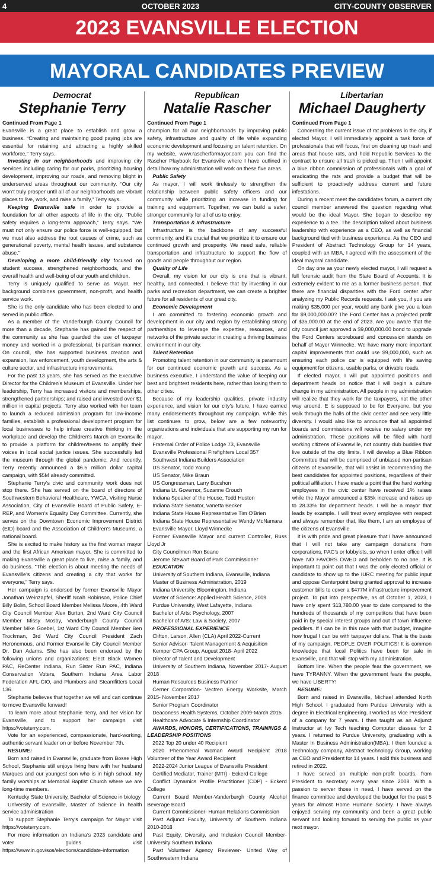4 OCTOBER 2023 CITY-COUNTY OBSERVER
2023 EVANSVILLE ELECTION
MAYORAL CANDIDATES PREVIEW
Democrat
Stephanie Terry
Continued From Page 1
Evansville is a great place to establish and grow a business. “Creating and maintaining good paying jobs are essential for retaining and attracting a highly skilled workforce,” Terry says.
Investing in our neighborhoods and improving city services including caring for our parks, prioritizing housing development, improving our roads, and removing blight in underserved areas throughout our community. “Our city won’t truly prosper until all of our neighborhoods are vibrant places to live, work, and raise a family,” Terry says.
Keeping Evansville safe in order to provide a foundation for all other aspects of life in the city. “Public safety requires a long-term approach,” Terry says. “We must not only ensure our police force is well-equipped, but we must also address the root causes of crime, such as generational poverty, mental health issues, and substance abuse.”
Developing a more child-friendly city focused on student success, strengthened neighborhoods, and the overall health and well-being of our youth and children.
Terry is uniquely qualified to serve as Mayor. Her background combines government, non-profit, and health service work.
She is the only candidate who has been elected to and served in public office.
As a member of the Vanderburgh County Council for more than a decade, Stephanie has gained the respect of the community as she has guarded the use of taxpayer money and worked in a professional, bi-partisan manner. On council, she has supported business creation and expansion, law enforcement, youth development, the arts & culture sector, and infrastructure improvements.
For the past 13 years, she has served as the Executive Director for the Children’s Museum of Evansville. Under her leadership, Terry has increased visitors and memberships, strengthened partnerships; and raised and invested over $1 million in capital projects. Terry also worked with her team to launch a reduced admission program for low-income families, establish a professional development program for local businesses to help infuse creative thinking in the workplace and develop the Children’s March on Evansville to provide a platform for children/teens to amplify their voices in local social justice issues. She successfully led the museum through the global pandemic. And recently, Terry recently announced a $6.5 million dollar capital campaign, with $5M already committed.
Stephanie Terry’s civic and community work does not stop there. She has served on the board of directors of Southwestern Behavioral Healthcare, YWCA, Visiting Nurse Association, City of Evansville Board of Public Safety, E-REP, and Women’s Equality Day Committee. Currently, she serves on the Downtown Economic Improvement District (EID) board and the Association of Children’s Museums, a national board.
She is excited to make history as the first woman mayor and the first African American mayor. She is committed to making Evansville a great place to live, raise a family, and do business. “This election is about meeting the needs of Evansville’s citizens and creating a city that works for everyone,” Terry says.
Her campaign is endorsed by former Evansville Mayor Jonathan Weinzapfel, Sheriff Noah Robinson, Police Chief Billy Bolin, School Board Member Melissa Moore, 4th Ward City Council Member Alex Burton, 2nd Ward City Council Member Missy Mosby, Vanderburgh County Council Member Mike Goebel, 1st Ward City Council Member Ben Trockman, 3rd Ward City Council President Zach Heronemous, and Former Evansville City Council Member Dr. Dan Adams. She has also been endorsed by the following unions and organizations: Elect Black Women PAC, ReCenter Indiana, Run Sister Run PAC, Indiana Conservation Voters, Southern Indiana Area Labor Federation AFL-CIO, and Plumbers and Steamfitters Local 136.
Stephanie believes that together we will and can continue to move Evansville forward!
To learn more about Stephanie Terry, and her vision for Evansville, and to support her campaign visit https://voteterry.com.
Vote for an experienced, compassionate, hard-working, authentic servant leader on or before November 7th.
RESUME:
Born and raised in Evansville, graduate from Bosse High School, Stephanie still enjoys living here with her husband Marques and our youngest son who is in high school. My family worships at Memorial Baptist Church where we are long-time members.
Kentucky State University, Bachelor of Science in biology
University of Evansville, Master of Science in health service administration
To support Stephanie Terry's campaign for Mayor visit https://voteterry.com.
For more information on Indiana's 2023 candidate and voter guides visit https://www.in.gov/sos/elections/candidate-information
Republican
Natalie Rascher
Continued From Page 1
champion for all our neighborhoods by improving public safety, infrastructure and quality of life while expanding economic development and focusing on talent retention. On my website, www.rascherformayor.com you can find the Rascher Playbook for Evansville where I have outlined in detail how my administration will work on these five areas.
Public Safety
As mayor, I will work tirelessly to strengthen the relationship between public safety officers and our community while prioritizing an increase in funding for training and equipment. Together, we can build a safer, stronger community for all of us to enjoy.
Transportation & Infrastructure
Infrastructure is the backbone of any successful community, and it's crucial that we prioritize it to ensure our continued growth and prosperity. We need safe, reliable transportation and infrastructure to support the flow of goods and people throughout our region.
Quality of Life
Overall, my vision for our city is one that is vibrant, healthy, and connected. I believe that by investing in our parks and recreation department, we can create a brighter future for all residents of our great city.
Economic Development
I am committed to fostering economic growth and development in our city and region by establishing strong partnerships to leverage the expertise, resources, and networks of the private sector in creating a thriving business environment in our city.
Talent Retention
Promoting talent retention in our community is paramount for our continued economic growth and success. As a business executive, I understand the value of keeping our best and brightest residents here, rather than losing them to other cities.
Because of my leadership qualities, private industry experience, and vision for our city’s future, I have earned many endorsements throughout my campaign. While this list continues to grow, below are a few noteworthy organizations and individuals that are supporting my run for mayor.
Fraternal Order of Police Lodge 73, Evansville
Evansville Professional Firefighters Local 357
Southwest Indiana Builders Association
US Senator, Todd Young
US Senator, Mike Braun
US Congressman, Larry Bucshon
Indiana Lt. Governor, Suzanne Crouch
Indiana Speaker of the House, Todd Huston
Indiana State Senator, Vanetta Becker
Indiana State House Representative Tim O'Brien
Indiana State House Representative Wendy McNamara
Evansville Mayor, Lloyd Winnecke
Former Evansville Mayor and current Controller, Russ Lloyd Jr
City Councilmen Ron Beane
Jerome Stewart Board of Park Commissioner
EDUCATION
University of Southern Indiana, Evansville, Indiana
Master of Business Administration, 2019
Indiana University, Bloomington, Indiana
Master of Science: Applied Health Science, 2009
Purdue University, West Lafayette, Indiana
Bachelor of Arts: Psychology, 2007
Bachelor of Arts: Law & Society, 2007
PROFESSIONAL EXPERIENCE
Clifton, Larson, Allen (CLA) April 2022-Current
Senior Advisor- Talent Management & Acquisition
Kemper CPA Group, August 2018- April 2022
Director of Talent and Development
University of Southern Indiana, November 2017- August 2018
Human Resources Business Partner
Cerner Corporation- Vectren Energy Worksite, March 2015- November 2017
Senior Program Coordinator
Deaconess Health Systems, October 2009-March 2015
Healthcare Advocate & Internship Coordinator
AWARDS, HONORS, CERTIFICATIONS, TRAININGS & LEADERSHIP POSITIONS
2022 Top 20 under 40 Recipient
2020 Phenomenal Woman Award Recipient 2018 Volunteer of the Year Award Recipient
2022-2024 Junior League of Evansville President
Certified Mediator, Trainer (MTI) - Eckerd College
Conflict Dynamics Profile Practitioner (CDP) - Eckerd College
Current Board Member-Vanderburgh County Alcohol Beverage Board
Current Commissioner- Human Relations Commission
Past Adjunct Faculty, University of Southern Indiana 2010-2018
Past Equity, Diversity, and Inclusion Council Member- University Southern Indiana
Past Volunteer Agency Reviewer- United Way of Southwestern Indiana
Libertarian
Michael Daugherty
Continued From Page 1
Concerning the current issue of rat problems in the city, if elected Mayor, I will immediately appoint a task force of professionals that will focus, first on cleaning up trash and areas that house rats, and hold Republic Services to the contract to ensure all trash is picked up. Then I will appoint a blue ribbon commission of professionals with a goal of eradicating the rats and provide a budget that will be sufficient to proactively address current and future infestations.
During a recent meet the candidates forum, a current city council member answered the question regarding what would be the ideal Mayor. She began to describe my experience to a tee. The description talked about business leadership with experience as a CEO, as well as financial background tied with business experience. As the CEO and President of Abstract Technology Group for 14 years, coupled with an MBA, I agreed with the assessment of the ideal mayoral candidate.
On day one as your newly elected mayor, I will request a full forensic audit from the State Board of Accounts. It is extremely evident to me as a former business person, that there are financial disparities with the Ford center after analyzing my Public Records requests. I ask you, if you are making $35,000 per year, would any bank give you a loan for $9,000,000.00? The Ford Center has a projected profit of $35,000.00 at the end of 2023. Are you aware that the city council just approved a $9,000,000.00 bond to upgrade the Ford Centers scoreboard and concession stands on behalf of Mayor Winnecke. We have many more important capital improvements that could use $9,000,000, such as ensuring each police car is equipped with life saving equipment for citizens, usable parks, or drivable roads.
If elected mayor, I will put appointed positions and department heads on notice that I will begin a culture change in my administration. All people in my administration will realize that they work for the taxpayers, not the other way around. E is supposed to be for Everyone, but you walk through the halls of the civic center and see very little diversity. I would also like to announce that all appointed boards and commissions will receive no salary under my administration. These positions will be filled with hard working citizens of Evansville, not country club buddies that live outside of the city limits. I will develop a Blue Ribbon Committee that will be comprised of unbiased non-partisan citizens of Evansville, that will assist in recommending the best candidates for appointed positions, regardless of their political affiliation. I have made a point that the hard working employees in the civic center have received 1% raises while the Mayor announced a $35k increase and raises up to 28.33% for department heads. I will be a mayor that leads by example. I will treat every employee with respect and always remember that, like them, I am an employee of the citizens of Evansville.
It is with pride and great pleasure that I have announced that I will not take any campaign donations from corporations, PAC’s or lobbyists, so when I enter office I will have NO FAVORS OWED and beholden to no one. It is important to point out that I was the only elected official or candidate to show up to the IURC meeting for public input and oppose Centerpoint being granted approval to increase customer bills to cover a $477M infrastructure improvement project. To put into perspective, as of October 1, 2023, I have only spent $13,780.00 year to date compared to the hundreds of thousands of my competitors that have been paid in by special interest groups and out of town influence peddlers. If I can be in this race with that budget, imagine how frugal I can be with taxpayer dollars. That is the basis of my campaign, PEOPLE OVER POLITICS! It is common knowledge that local Politics have been for sale in Evansville, and that will stop with my administration.
Bottom line. When the people fear the government, we have TYRANNY. When the government fears the people, we have LIBERTY!
RESUME:
Born and raised in Evansville, Michael attended North High School. I graduated from Purdue University with a degree in Electrical Engineering. I worked as Vice President of a company for 7 years. I then taught as an Adjunct Instructor at Ivy Tech teaching Computer classes for 2 years. I returned to Purdue University, graduating with a Master In Business Administration(MBA). I then founded a Technology company, Abstract Technology Group, working as CEO and President for 14 years. I sold this business and retired in 2022.
I have served on multiple non-profit boards, from President to secretary every year since 2008. With a passion to server those in need, I have served on the finance committee and developed the budget for the past 5 years for Almost Home Humane Society. I have always enjoyed serving my community and been a great public servant and looking forward to serving the public as your next mayor.